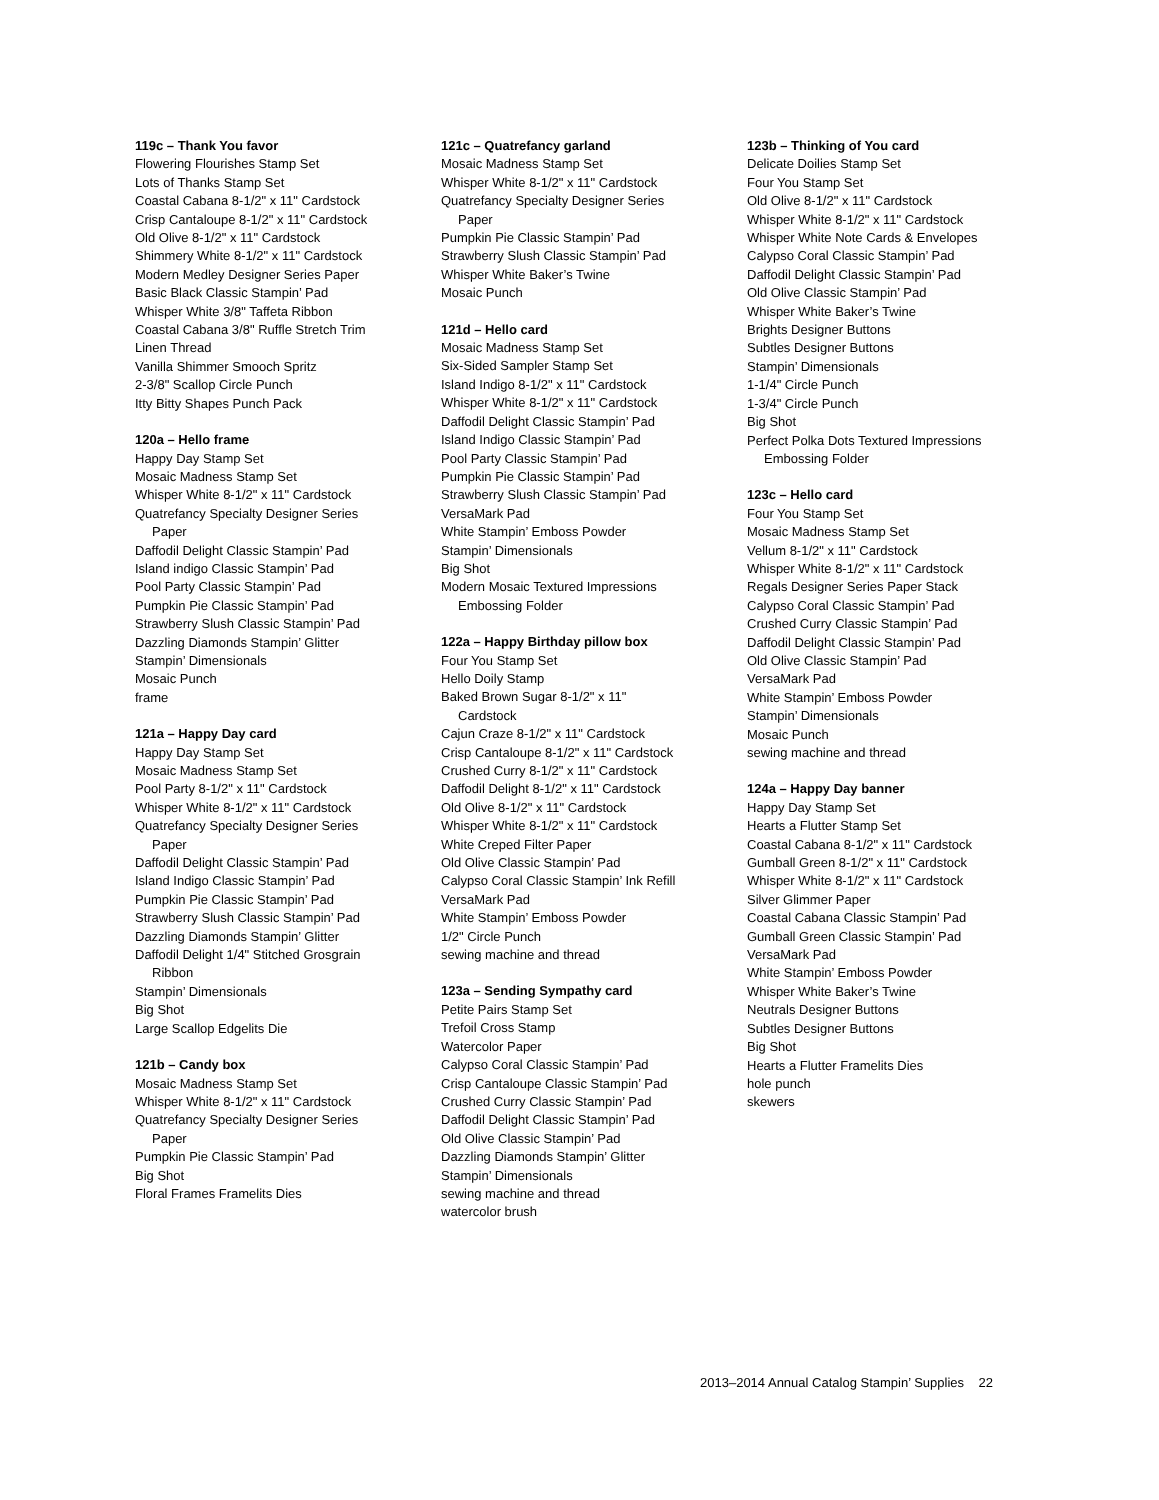119c – Thank You favor
Flowering Flourishes Stamp Set
Lots of Thanks Stamp Set
Coastal Cabana 8-1/2" x 11" Cardstock
Crisp Cantaloupe 8-1/2" x 11" Cardstock
Old Olive 8-1/2" x 11" Cardstock
Shimmery White 8-1/2" x 11" Cardstock
Modern Medley Designer Series Paper
Basic Black Classic Stampin’ Pad
Whisper White 3/8" Taffeta Ribbon
Coastal Cabana 3/8" Ruffle Stretch Trim
Linen Thread
Vanilla Shimmer Smooch Spritz
2-3/8" Scallop Circle Punch
Itty Bitty Shapes Punch Pack
120a – Hello frame
Happy Day Stamp Set
Mosaic Madness Stamp Set
Whisper White 8-1/2" x 11" Cardstock
Quatrefancy Specialty Designer Series
Paper
Daffodil Delight Classic Stampin’ Pad
Island indigo Classic Stampin’ Pad
Pool Party Classic Stampin’ Pad
Pumpkin Pie Classic Stampin’ Pad
Strawberry Slush Classic Stampin’ Pad
Dazzling Diamonds Stampin’ Glitter
Stampin’ Dimensionals
Mosaic Punch
frame
121a – Happy Day card
Happy Day Stamp Set
Mosaic Madness Stamp Set
Pool Party 8-1/2" x 11" Cardstock
Whisper White 8-1/2" x 11" Cardstock
Quatrefancy Specialty Designer Series
Paper
Daffodil Delight Classic Stampin’ Pad
Island Indigo Classic Stampin’ Pad
Pumpkin Pie Classic Stampin’ Pad
Strawberry Slush Classic Stampin’ Pad
Dazzling Diamonds Stampin’ Glitter
Daffodil Delight 1/4" Stitched Grosgrain
Ribbon
Stampin’ Dimensionals
Big Shot
Large Scallop Edgelits Die
121b – Candy box
Mosaic Madness Stamp Set
Whisper White 8-1/2" x 11" Cardstock
Quatrefancy Specialty Designer Series
Paper
Pumpkin Pie Classic Stampin’ Pad
Big Shot
Floral Frames Framelits Dies
121c – Quatrefancy garland
Mosaic Madness Stamp Set
Whisper White 8-1/2" x 11" Cardstock
Quatrefancy Specialty Designer Series
Paper
Pumpkin Pie Classic Stampin’ Pad
Strawberry Slush Classic Stampin’ Pad
Whisper White Baker’s Twine
Mosaic Punch
121d – Hello card
Mosaic Madness Stamp Set
Six-Sided Sampler Stamp Set
Island Indigo 8-1/2" x 11" Cardstock
Whisper White 8-1/2" x 11" Cardstock
Daffodil Delight Classic Stampin’ Pad
Island Indigo Classic Stampin’ Pad
Pool Party Classic Stampin’ Pad
Pumpkin Pie Classic Stampin’ Pad
Strawberry Slush Classic Stampin’ Pad
VersaMark Pad
White Stampin’ Emboss Powder
Stampin’ Dimensionals
Big Shot
Modern Mosaic Textured Impressions
Embossing Folder
122a – Happy Birthday pillow box
Four You Stamp Set
Hello Doily Stamp
Baked Brown Sugar 8-1/2" x 11"
Cardstock
Cajun Craze 8-1/2" x 11" Cardstock
Crisp Cantaloupe 8-1/2" x 11" Cardstock
Crushed Curry 8-1/2" x 11" Cardstock
Daffodil Delight 8-1/2" x 11" Cardstock
Old Olive 8-1/2" x 11" Cardstock
Whisper White 8-1/2" x 11" Cardstock
White Creped Filter Paper
Old Olive Classic Stampin’ Pad
Calypso Coral Classic Stampin’ Ink Refill
VersaMark Pad
White Stampin’ Emboss Powder
1/2" Circle Punch
sewing machine and thread
123a – Sending Sympathy card
Petite Pairs Stamp Set
Trefoil Cross Stamp
Watercolor Paper
Calypso Coral Classic Stampin’ Pad
Crisp Cantaloupe Classic Stampin’ Pad
Crushed Curry Classic Stampin’ Pad
Daffodil Delight Classic Stampin’ Pad
Old Olive Classic Stampin’ Pad
Dazzling Diamonds Stampin’ Glitter
Stampin’ Dimensionals
sewing machine and thread
watercolor brush
123b – Thinking of You card
Delicate Doilies Stamp Set
Four You Stamp Set
Old Olive 8-1/2" x 11" Cardstock
Whisper White 8-1/2" x 11" Cardstock
Whisper White Note Cards & Envelopes
Calypso Coral Classic Stampin’ Pad
Daffodil Delight Classic Stampin’ Pad
Old Olive Classic Stampin’ Pad
Whisper White Baker’s Twine
Brights Designer Buttons
Subtles Designer Buttons
Stampin’ Dimensionals
1-1/4" Circle Punch
1-3/4" Circle Punch
Big Shot
Perfect Polka Dots Textured Impressions
Embossing Folder
123c – Hello card
Four You Stamp Set
Mosaic Madness Stamp Set
Vellum 8-1/2" x 11" Cardstock
Whisper White 8-1/2" x 11" Cardstock
Regals Designer Series Paper Stack
Calypso Coral Classic Stampin’ Pad
Crushed Curry Classic Stampin’ Pad
Daffodil Delight Classic Stampin’ Pad
Old Olive Classic Stampin’ Pad
VersaMark Pad
White Stampin’ Emboss Powder
Stampin’ Dimensionals
Mosaic Punch
sewing machine and thread
124a – Happy Day banner
Happy Day Stamp Set
Hearts a Flutter Stamp Set
Coastal Cabana 8-1/2" x 11" Cardstock
Gumball Green 8-1/2" x 11" Cardstock
Whisper White 8-1/2" x 11" Cardstock
Silver Glimmer Paper
Coastal Cabana Classic Stampin’ Pad
Gumball Green Classic Stampin’ Pad
VersaMark Pad
White Stampin’ Emboss Powder
Whisper White Baker’s Twine
Neutrals Designer Buttons
Subtles Designer Buttons
Big Shot
Hearts a Flutter Framelits Dies
hole punch
skewers
2013–2014 Annual Catalog Stampin’ Supplies 22